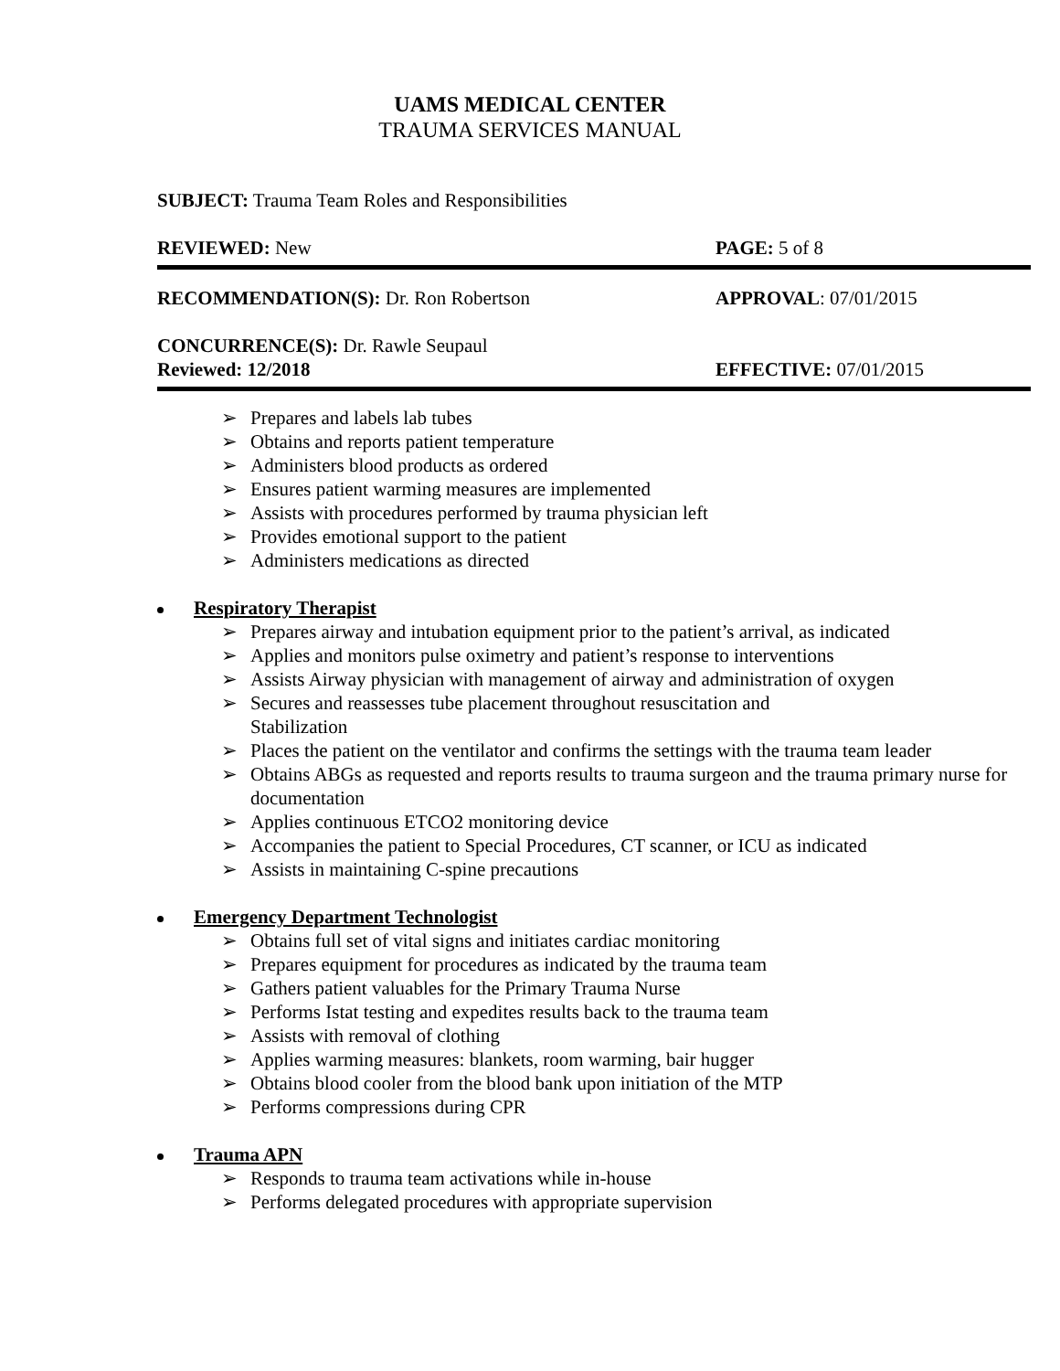UAMS MEDICAL CENTER
TRAUMA SERVICES MANUAL
SUBJECT: Trauma Team Roles and Responsibilities
REVIEWED: New PAGE: 5 of 8
RECOMMENDATION(S): Dr. Ron Robertson APPROVAL: 07/01/2015
CONCURRENCE(S): Dr. Rawle Seupaul
Reviewed: 12/2018 EFFECTIVE: 07/01/2015
➢ Prepares and labels lab tubes
➢ Obtains and reports patient temperature
➢ Administers blood products as ordered
➢ Ensures patient warming measures are implemented
➢ Assists with procedures performed by trauma physician left
➢ Provides emotional support to the patient
➢ Administers medications as directed
Respiratory Therapist
➢ Prepares airway and intubation equipment prior to the patient’s arrival, as indicated
➢ Applies and monitors pulse oximetry and patient’s response to interventions
➢ Assists Airway physician with management of airway and administration of oxygen
➢ Secures and reassesses tube placement throughout resuscitation and
Stabilization
➢ Places the patient on the ventilator and confirms the settings with the trauma team leader
➢ Obtains ABGs as requested and reports results to trauma surgeon and the trauma primary nurse for documentation
➢ Applies continuous ETCO2 monitoring device
➢ Accompanies the patient to Special Procedures, CT scanner, or ICU as indicated
➢ Assists in maintaining C-spine precautions
Emergency Department Technologist
➢ Obtains full set of vital signs and initiates cardiac monitoring
➢ Prepares equipment for procedures as indicated by the trauma team
➢ Gathers patient valuables for the Primary Trauma Nurse
➢ Performs Istat testing and expedites results back to the trauma team
➢ Assists with removal of clothing
➢ Applies warming measures: blankets, room warming, bair hugger
➢ Obtains blood cooler from the blood bank upon initiation of the MTP
➢ Performs compressions during CPR
Trauma APN
➢ Responds to trauma team activations while in-house
➢ Performs delegated procedures with appropriate supervision